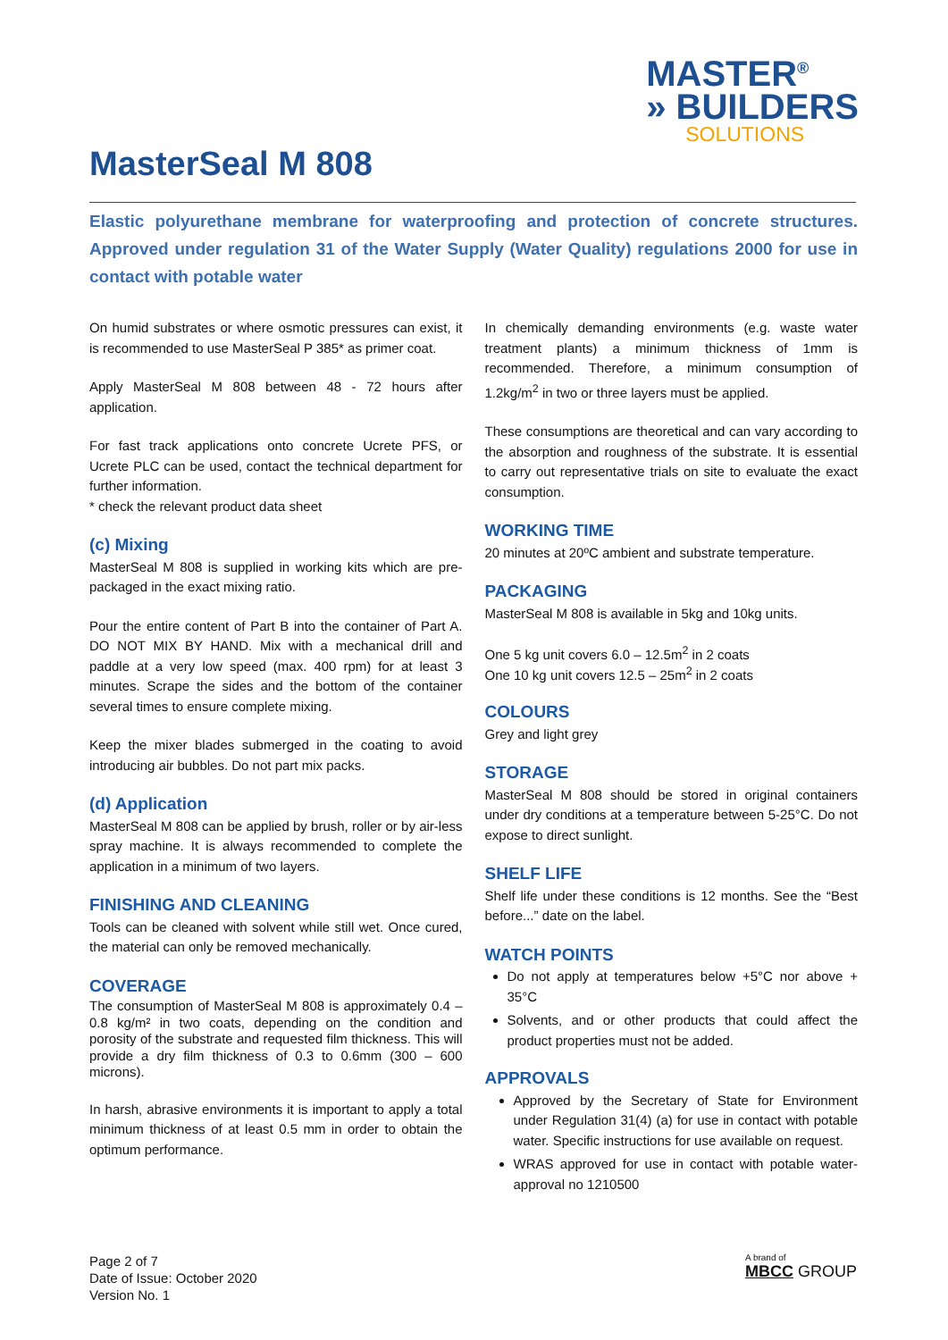MASTER<sup>®</sup>
» BUILDERS
SOLUTIONS
MasterSeal M 808
Elastic polyurethane membrane for waterproofing and protection of concrete structures. Approved under regulation 31 of the Water Supply (Water Quality) regulations 2000 for use in contact with potable water
On humid substrates or where osmotic pressures can exist, it is recommended to use MasterSeal P 385* as primer coat.
Apply MasterSeal M 808 between 48 - 72 hours after application.
For fast track applications onto concrete Ucrete PFS, or Ucrete PLC can be used, contact the technical department for further information.
* check the relevant product data sheet
(c) Mixing
MasterSeal M 808 is supplied in working kits which are pre-packaged in the exact mixing ratio.
Pour the entire content of Part B into the container of Part A. DO NOT MIX BY HAND. Mix with a mechanical drill and paddle at a very low speed (max. 400 rpm) for at least 3 minutes. Scrape the sides and the bottom of the container several times to ensure complete mixing.
Keep the mixer blades submerged in the coating to avoid introducing air bubbles. Do not part mix packs.
(d) Application
MasterSeal M 808 can be applied by brush, roller or by air-less spray machine. It is always recommended to complete the application in a minimum of two layers.
FINISHING AND CLEANING
Tools can be cleaned with solvent while still wet. Once cured, the material can only be removed mechanically.
COVERAGE
The consumption of MasterSeal M 808 is approximately 0.4 – 0.8 kg/m² in two coats, depending on the condition and porosity of the substrate and requested film thickness. This will provide a dry film thickness of 0.3 to 0.6mm (300 – 600 microns).
In harsh, abrasive environments it is important to apply a total minimum thickness of at least 0.5 mm in order to obtain the optimum performance.
In chemically demanding environments (e.g. waste water treatment plants) a minimum thickness of 1mm is recommended. Therefore, a minimum consumption of 1.2kg/m<sup>2</sup> in two or three layers must be applied.
These consumptions are theoretical and can vary according to the absorption and roughness of the substrate. It is essential to carry out representative trials on site to evaluate the exact consumption.
WORKING TIME
20 minutes at 20ºC ambient and substrate temperature.
PACKAGING
MasterSeal M 808 is available in 5kg and 10kg units.
One 5 kg unit covers 6.0 – 12.5m<sup>2</sup> in 2 coats
One 10 kg unit covers 12.5 – 25m<sup>2</sup> in 2 coats
COLOURS
Grey and light grey
STORAGE
MasterSeal M 808 should be stored in original containers under dry conditions at a temperature between 5-25°C. Do not expose to direct sunlight.
SHELF LIFE
Shelf life under these conditions is 12 months. See the “Best before...” date on the label.
WATCH POINTS
Do not apply at temperatures below +5°C nor above + 35°C
Solvents, and or other products that could affect the product properties must not be added.
APPROVALS
Approved by the Secretary of State for Environment under Regulation 31(4) (a) for use in contact with potable water. Specific instructions for use available on request.
WRAS approved for use in contact with potable water-approval no 1210500
Page 2 of 7
Date of Issue: October 2020
Version No. 1
A brand of
MBCC GROUP